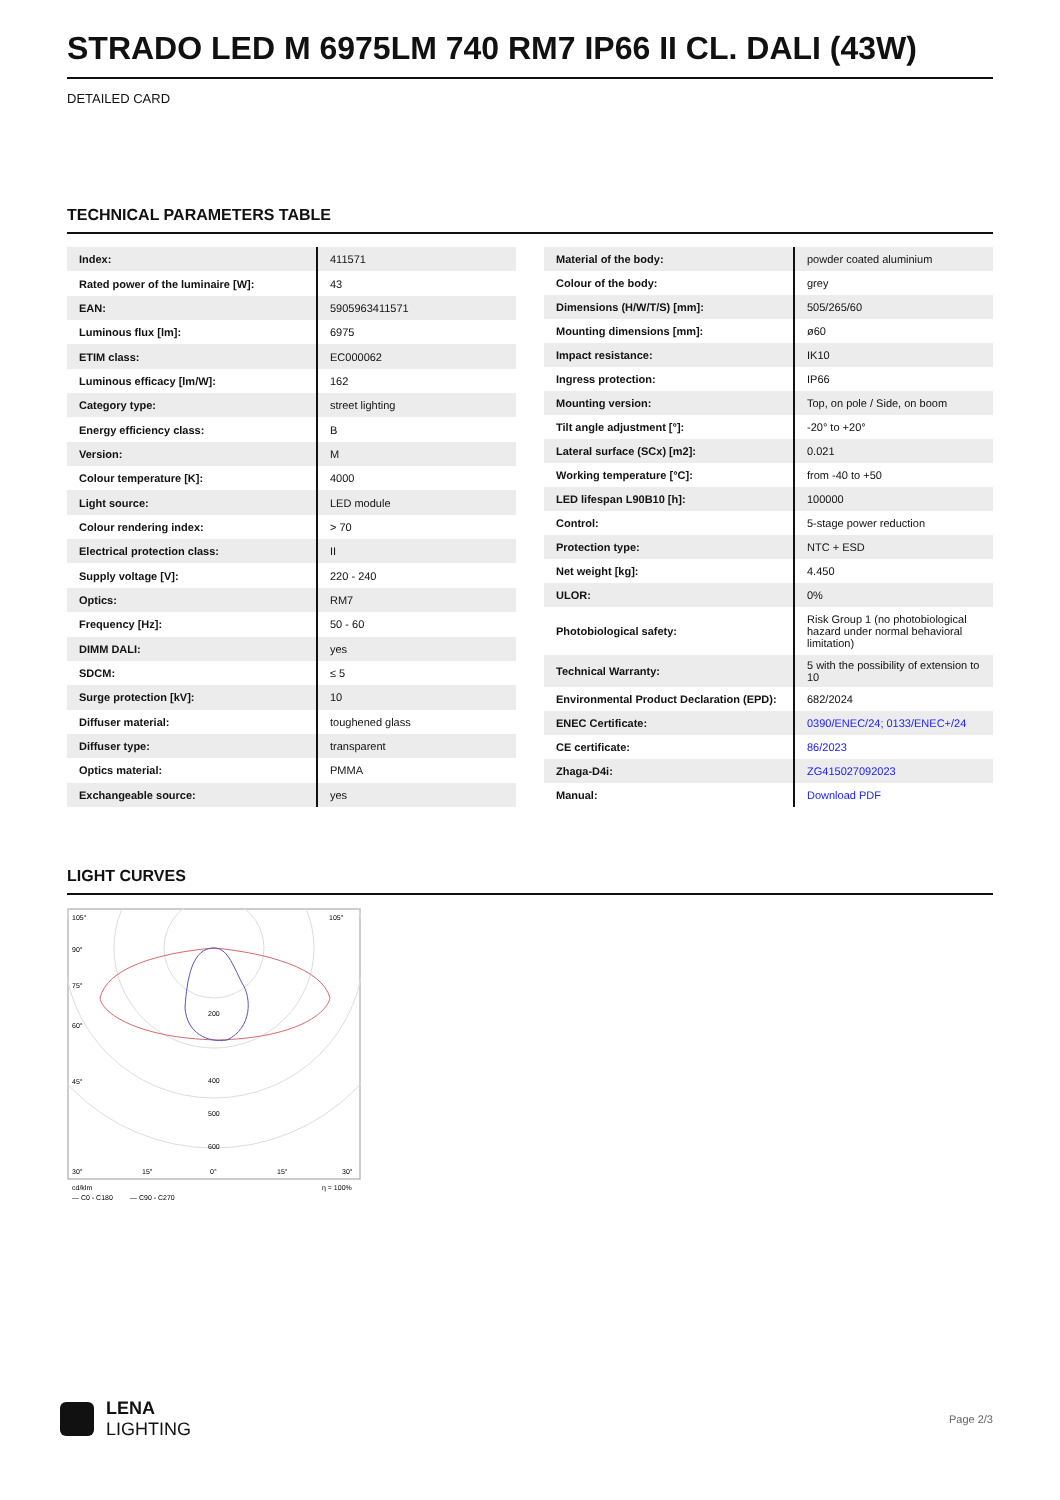STRADO LED M 6975LM 740 RM7 IP66 II CL. DALI (43W)
DETAILED CARD
TECHNICAL PARAMETERS TABLE
| Index: | 411571 |
| Rated power of the luminaire [W]: | 43 |
| EAN: | 5905963411571 |
| Luminous flux [lm]: | 6975 |
| ETIM class: | EC000062 |
| Luminous efficacy [lm/W]: | 162 |
| Category type: | street lighting |
| Energy efficiency class: | B |
| Version: | M |
| Colour temperature [K]: | 4000 |
| Light source: | LED module |
| Colour rendering index: | > 70 |
| Electrical protection class: | II |
| Supply voltage [V]: | 220 - 240 |
| Optics: | RM7 |
| Frequency [Hz]: | 50 - 60 |
| DIMM DALI: | yes |
| SDCM: | ≤ 5 |
| Surge protection [kV]: | 10 |
| Diffuser material: | toughened glass |
| Diffuser type: | transparent |
| Optics material: | PMMA |
| Exchangeable source: | yes |
| Material of the body: | powder coated aluminium |
| Colour of the body: | grey |
| Dimensions (H/W/T/S) [mm]: | 505/265/60 |
| Mounting dimensions [mm]: | ø60 |
| Impact resistance: | IK10 |
| Ingress protection: | IP66 |
| Mounting version: | Top, on pole / Side, on boom |
| Tilt angle adjustment [°]: | -20° to +20° |
| Lateral surface (SCx) [m2]: | 0.021 |
| Working temperature [°C]: | from -40 to +50 |
| LED lifespan L90B10 [h]: | 100000 |
| Control: | 5-stage power reduction |
| Protection type: | NTC + ESD |
| Net weight [kg]: | 4.450 |
| ULOR: | 0% |
| Photobiological safety: | Risk Group 1 (no photobiological hazard under normal behavioral limitation) |
| Technical Warranty: | 5 with the possibility of extension to 10 |
| Environmental Product Declaration (EPD): | 682/2024 |
| ENEC Certificate: | 0390/ENEC/24; 0133/ENEC+/24 |
| CE certificate: | 86/2023 |
| Zhaga-D4i: | ZG415027092023 |
| Manual: | Download PDF |
LIGHT CURVES
105°
105°
90°
75°
60°
45°
200
400
500
600
30°
15°
0°
15°
30°
cd/klm
η = 100%
— C0 - C180
— C90 - C270
LENA
LIGHTING
Page 2/3